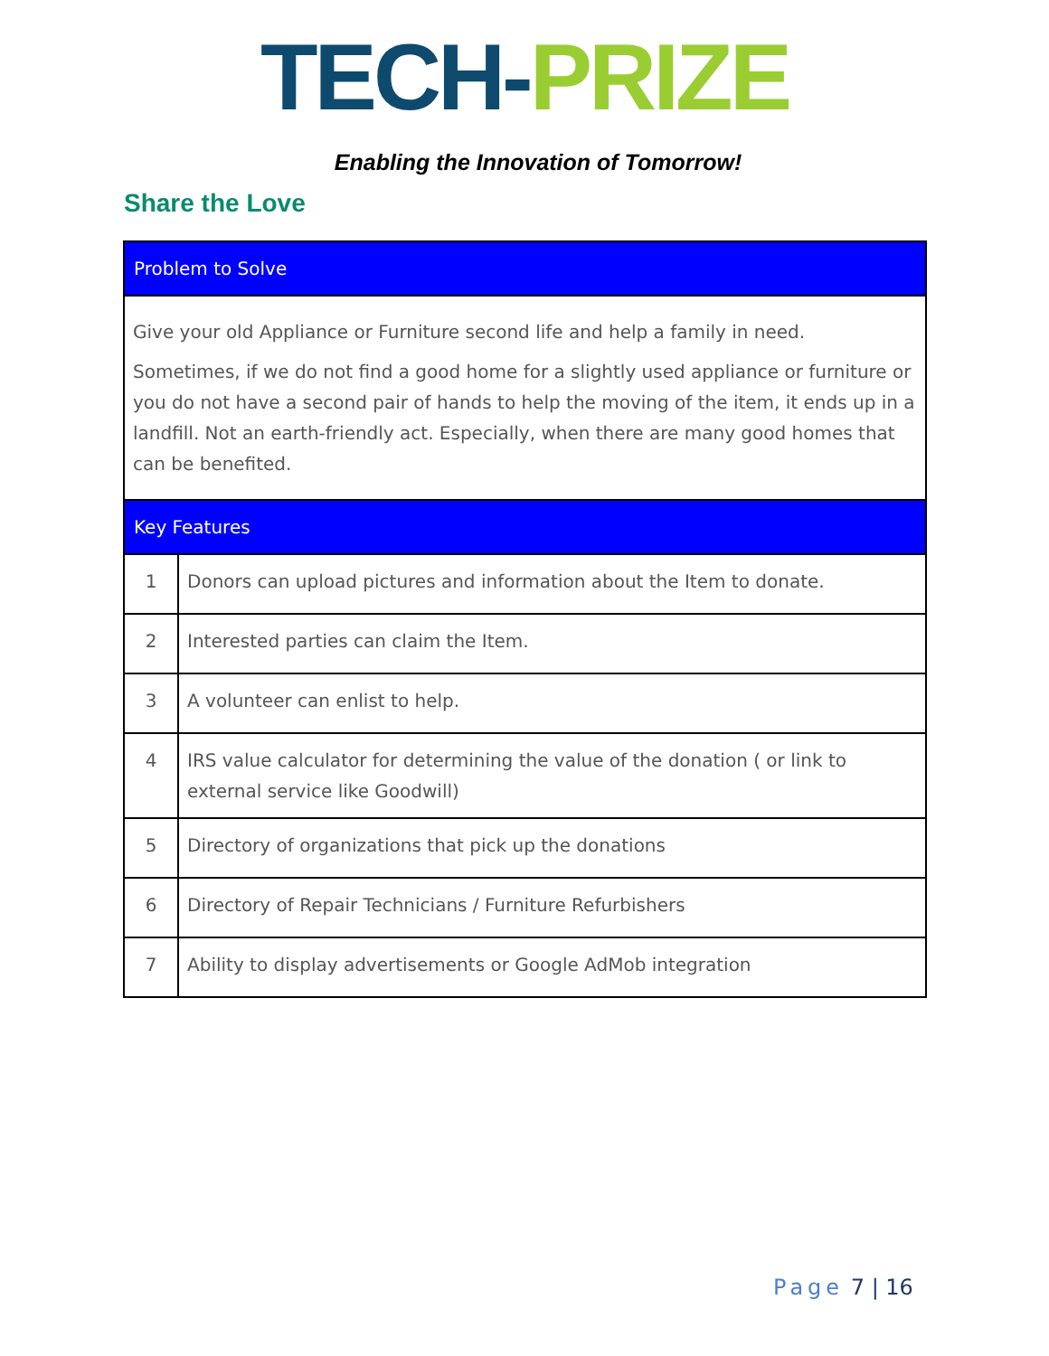TECH-PRIZE
Enabling the Innovation of Tomorrow!
Share the Love
| Problem to Solve | |
| --- | --- |
| Give your old Appliance or Furniture second life and help a family in need. Sometimes, if we do not find a good home for a slightly used appliance or furniture or you do not have a second pair of hands to help the moving of the item, it ends up in a landfill. Not an earth-friendly act. Especially, when there are many good homes that can be benefited. | |
| Key Features | |
| 1 | Donors can upload pictures and information about the Item to donate. |
| 2 | Interested parties can claim the Item. |
| 3 | A volunteer can enlist to help. |
| 4 | IRS value calculator for determining the value of the donation ( or link to external service like Goodwill) |
| 5 | Directory of organizations that pick up the donations |
| 6 | Directory of Repair Technicians / Furniture Refurbishers |
| 7 | Ability to display advertisements or Google AdMob integration |
Page 7 | 16